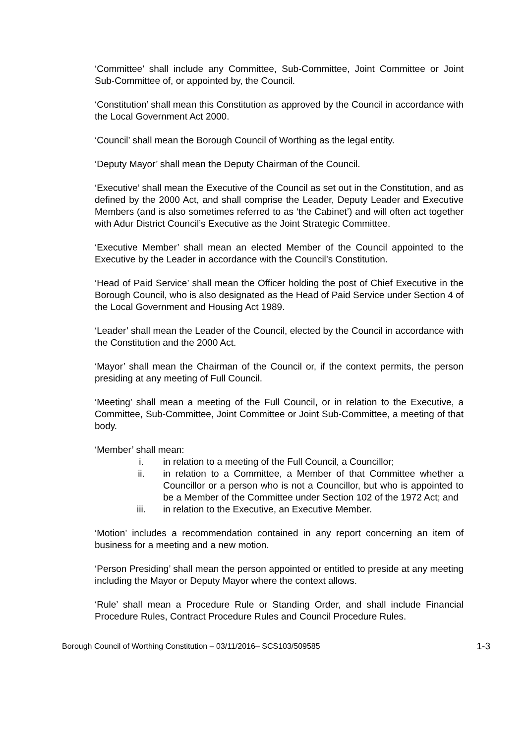‘Committee’ shall include any Committee, Sub-Committee, Joint Committee or Joint Sub-Committee of, or appointed by, the Council.
‘Constitution’ shall mean this Constitution as approved by the Council in accordance with the Local Government Act 2000.
‘Council’ shall mean the Borough Council of Worthing as the legal entity.
‘Deputy Mayor’ shall mean the Deputy Chairman of the Council.
‘Executive’ shall mean the Executive of the Council as set out in the Constitution, and as defined by the 2000 Act, and shall comprise the Leader, Deputy Leader and Executive Members (and is also sometimes referred to as ‘the Cabinet’) and will often act together with Adur District Council’s Executive as the Joint Strategic Committee.
‘Executive Member’ shall mean an elected Member of the Council appointed to the Executive by the Leader in accordance with the Council’s Constitution.
‘Head of Paid Service’ shall mean the Officer holding the post of Chief Executive in the Borough Council, who is also designated as the Head of Paid Service under Section 4 of the Local Government and Housing Act 1989.
‘Leader’ shall mean the Leader of the Council, elected by the Council in accordance with the Constitution and the 2000 Act.
‘Mayor’ shall mean the Chairman of the Council or, if the context permits, the person presiding at any meeting of Full Council.
‘Meeting’ shall mean a meeting of the Full Council, or in relation to the Executive, a Committee, Sub-Committee, Joint Committee or Joint Sub-Committee, a meeting of that body.
‘Member’ shall mean:
i. in relation to a meeting of the Full Council, a Councillor;
ii. in relation to a Committee, a Member of that Committee whether a Councillor or a person who is not a Councillor, but who is appointed to be a Member of the Committee under Section 102 of the 1972 Act; and
iii. in relation to the Executive, an Executive Member.
‘Motion’ includes a recommendation contained in any report concerning an item of business for a meeting and a new motion.
‘Person Presiding’ shall mean the person appointed or entitled to preside at any meeting including the Mayor or Deputy Mayor where the context allows.
‘Rule’ shall mean a Procedure Rule or Standing Order, and shall include Financial Procedure Rules, Contract Procedure Rules and Council Procedure Rules.
Borough Council of Worthing Constitution – 03/11/2016– SCS103/509585 1-3